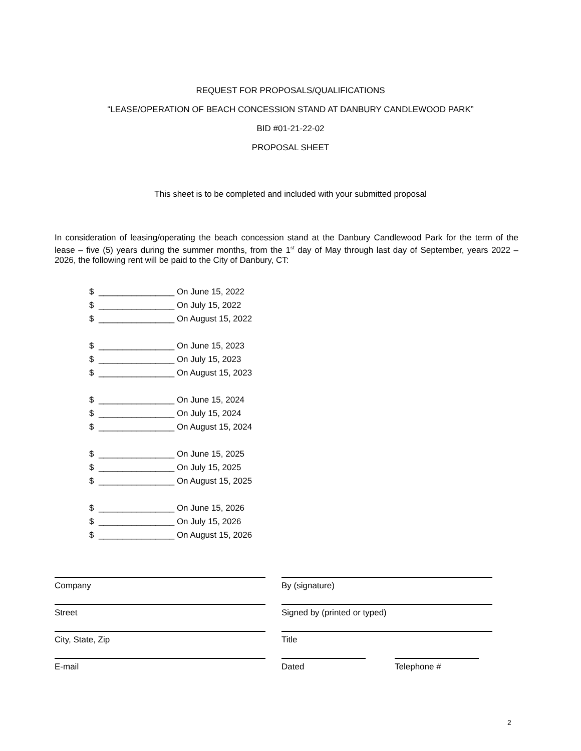REQUEST FOR PROPOSALS/QUALIFICATIONS
“LEASE/OPERATION OF BEACH CONCESSION STAND AT DANBURY CANDLEWOOD PARK”
BID #01-21-22-02
PROPOSAL SHEET
This sheet is to be completed and included with your submitted proposal
In consideration of leasing/operating the beach concession stand at the Danbury Candlewood Park for the term of the lease – five (5) years during the summer months, from the 1<sup>st</sup> day of May through last day of September, years 2022 – 2026, the following rent will be paid to the City of Danbury, CT:
$ ________________ On June 15, 2022
$ ________________ On July 15, 2022
$ ________________ On August 15, 2022
$ ________________ On June 15, 2023
$ ________________ On July 15, 2023
$ ________________ On August 15, 2023
$ ________________ On June 15, 2024
$ ________________ On July 15, 2024
$ ________________ On August 15, 2024
$ ________________ On June 15, 2025
$ ________________ On July 15, 2025
$ ________________ On August 15, 2025
$ ________________ On June 15, 2026
$ ________________ On July 15, 2026
$ ________________ On August 15, 2026
Company By (signature)
Street Signed by (printed or typed)
City, State, Zip Title
E-mail Dated Telephone #
2